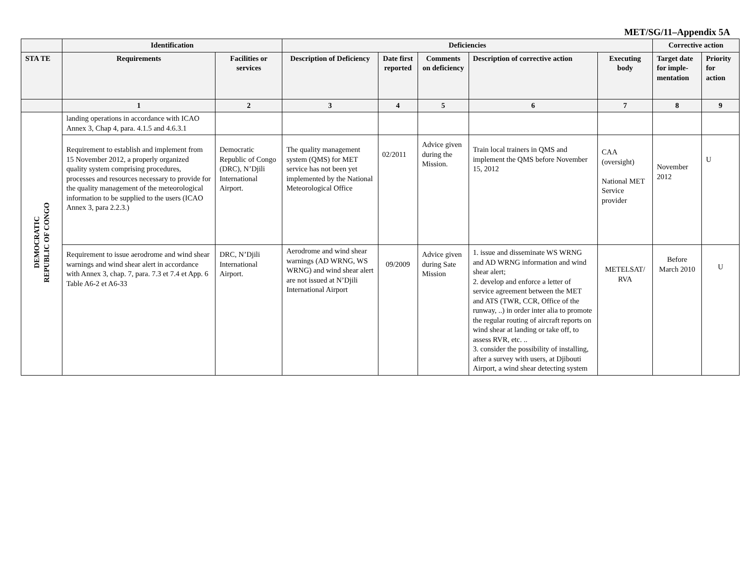MET/SG/11–Appendix 5A
| | Identification | | Deficiencies | | | | | Corrective action | |
| --- | --- | --- | --- | --- | --- | --- | --- | --- | --- |
| STA TE | Requirements | Facilities or services | Description of Deficiency | Date first reported | Comments on deficiency | Description of corrective action | Executing body | Target date for imple-mentation | Priority for action |
| | 1 | 2 | 3 | 4 | 5 | 6 | 7 | 8 | 9 |
| DEMOCRATIC REPUBLIC OF CONGO | landing operations in accordance with ICAO Annex 3, Chap 4, para. 4.1.5 and 4.6.3.1 | | | | | | | | |
| | Requirement to establish and implement from 15 November 2012, a properly organized quality system comprising procedures, processes and resources necessary to provide for the quality management of the meteorological information to be supplied to the users (ICAO Annex 3, para 2.2.3.) | Democratic Republic of Congo (DRC), N’Djili International Airport. | The quality management system (QMS) for MET service has not been yet implemented by the National Meteorological Office | 02/2011 | Advice given during the Mission. | Train local trainers in QMS and implement the QMS before November 15, 2012 | CAA (oversight) National MET Service provider | November 2012 | U |
| | Requirement to issue aerodrome and wind shear warnings and wind shear alert in accordance with Annex 3, chap. 7, para. 7.3 et 7.4 et App. 6 Table A6-2 et A6-33 | DRC, N’Djili International Airport. | Aerodrome and wind shear warnings (AD WRNG, WS WRNG) and wind shear alert are not issued at N’Djili International Airport | 09/2009 | Advice given during Sate Mission | 1. issue and disseminate WS WRNG and AD WRNG information and wind shear alert; 2. develop and enforce a letter of service agreement between the MET and ATS (TWR, CCR, Office of the runway, ..) in order inter alia to promote the regular routing of aircraft reports on wind shear at landing or take off, to assess RVR, etc. .. 3. consider the possibility of installing, after a survey with users, at Djibouti Airport, a wind shear detecting system | METELSAT/ RVA | Before March 2010 | U |